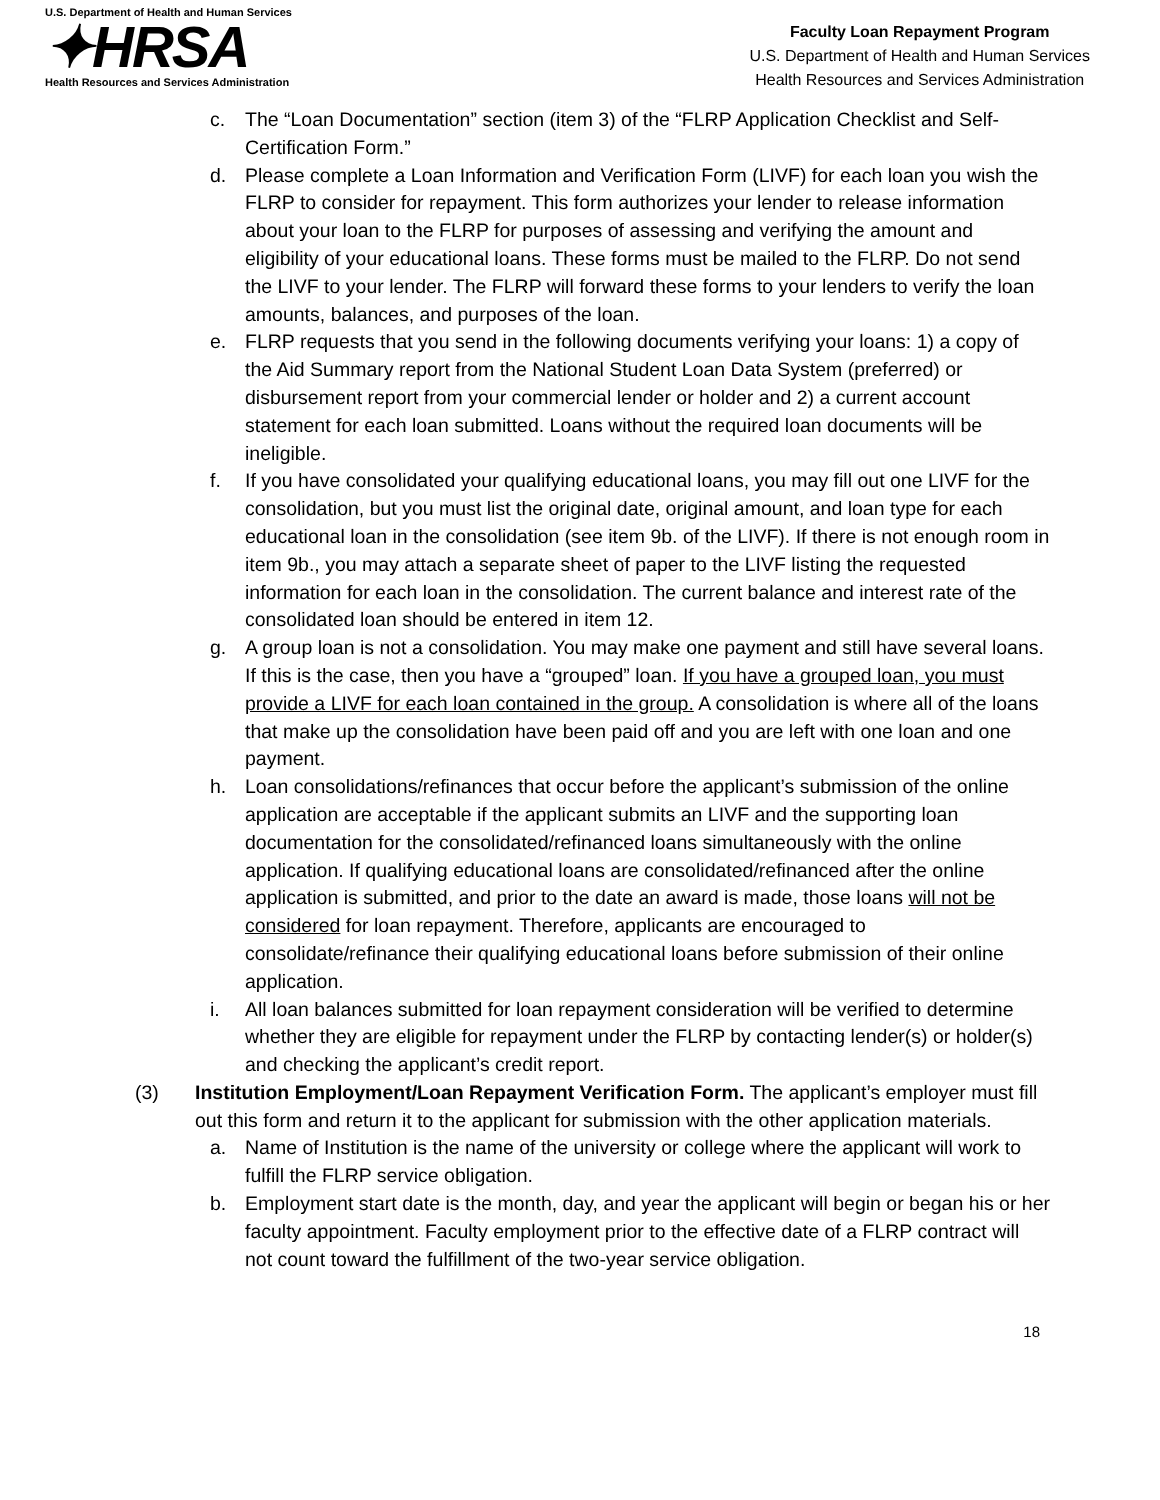U.S. Department of Health and Human Services
✦HRSA
Health Resources and Services Administration
Faculty Loan Repayment Program
U.S. Department of Health and Human Services
Health Resources and Services Administration
c. The “Loan Documentation” section (item 3) of the “FLRP Application Checklist and Self-Certification Form.”
d. Please complete a Loan Information and Verification Form (LIVF) for each loan you wish the FLRP to consider for repayment. This form authorizes your lender to release information about your loan to the FLRP for purposes of assessing and verifying the amount and eligibility of your educational loans. These forms must be mailed to the FLRP. Do not send the LIVF to your lender. The FLRP will forward these forms to your lenders to verify the loan amounts, balances, and purposes of the loan.
e. FLRP requests that you send in the following documents verifying your loans: 1) a copy of the Aid Summary report from the National Student Loan Data System (preferred) or disbursement report from your commercial lender or holder and 2) a current account statement for each loan submitted. Loans without the required loan documents will be ineligible.
f. If you have consolidated your qualifying educational loans, you may fill out one LIVF for the consolidation, but you must list the original date, original amount, and loan type for each educational loan in the consolidation (see item 9b. of the LIVF). If there is not enough room in item 9b., you may attach a separate sheet of paper to the LIVF listing the requested information for each loan in the consolidation. The current balance and interest rate of the consolidated loan should be entered in item 12.
g. A group loan is not a consolidation. You may make one payment and still have several loans. If this is the case, then you have a “grouped” loan. If you have a grouped loan, you must provide a LIVF for each loan contained in the group. A consolidation is where all of the loans that make up the consolidation have been paid off and you are left with one loan and one payment.
h. Loan consolidations/refinances that occur before the applicant’s submission of the online application are acceptable if the applicant submits an LIVF and the supporting loan documentation for the consolidated/refinanced loans simultaneously with the online application. If qualifying educational loans are consolidated/refinanced after the online application is submitted, and prior to the date an award is made, those loans will not be considered for loan repayment. Therefore, applicants are encouraged to consolidate/refinance their qualifying educational loans before submission of their online application.
i. All loan balances submitted for loan repayment consideration will be verified to determine whether they are eligible for repayment under the FLRP by contacting lender(s) or holder(s) and checking the applicant’s credit report.
(3) Institution Employment/Loan Repayment Verification Form. The applicant’s employer must fill out this form and return it to the applicant for submission with the other application materials.
a. Name of Institution is the name of the university or college where the applicant will work to fulfill the FLRP service obligation.
b. Employment start date is the month, day, and year the applicant will begin or began his or her faculty appointment. Faculty employment prior to the effective date of a FLRP contract will not count toward the fulfillment of the two-year service obligation.
18